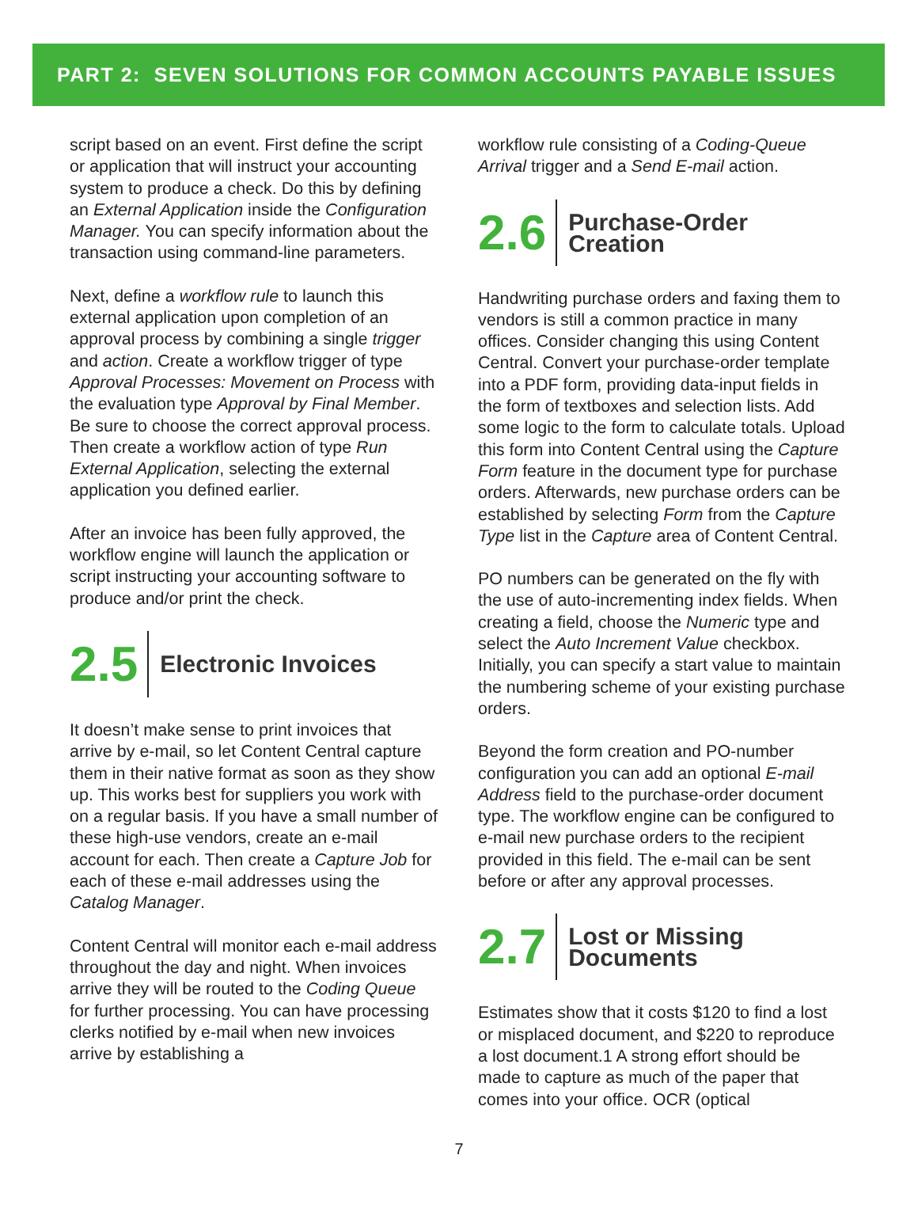PART 2: SEVEN SOLUTIONS FOR COMMON ACCOUNTS PAYABLE ISSUES
script based on an event. First define the script or application that will instruct your accounting system to produce a check. Do this by defining an External Application inside the Configuration Manager. You can specify information about the transaction using command-line parameters.
Next, define a workflow rule to launch this external application upon completion of an approval process by combining a single trigger and action. Create a workflow trigger of type Approval Processes: Movement on Process with the evaluation type Approval by Final Member. Be sure to choose the correct approval process. Then create a workflow action of type Run External Application, selecting the external application you defined earlier.
After an invoice has been fully approved, the workflow engine will launch the application or script instructing your accounting software to produce and/or print the check.
2.5
Electronic Invoices
It doesn’t make sense to print invoices that arrive by e-mail, so let Content Central capture them in their native format as soon as they show up. This works best for suppliers you work with on a regular basis. If you have a small number of these high-use vendors, create an e-mail account for each. Then create a Capture Job for each of these e-mail addresses using the Catalog Manager.
Content Central will monitor each e-mail address throughout the day and night. When invoices arrive they will be routed to the Coding Queue for further processing. You can have processing clerks notified by e-mail when new invoices arrive by establishing a
workflow rule consisting of a Coding-Queue Arrival trigger and a Send E-mail action.
2.6
Purchase-Order
Creation
Handwriting purchase orders and faxing them to vendors is still a common practice in many offices. Consider changing this using Content Central. Convert your purchase-order template into a PDF form, providing data-input fields in the form of textboxes and selection lists. Add some logic to the form to calculate totals. Upload this form into Content Central using the Capture Form feature in the document type for purchase orders. Afterwards, new purchase orders can be established by selecting Form from the Capture Type list in the Capture area of Content Central.
PO numbers can be generated on the fly with the use of auto-incrementing index fields. When creating a field, choose the Numeric type and select the Auto Increment Value checkbox. Initially, you can specify a start value to maintain the numbering scheme of your existing purchase orders.
Beyond the form creation and PO-number configuration you can add an optional E-mail Address field to the purchase-order document type. The workflow engine can be configured to e-mail new purchase orders to the recipient provided in this field. The e-mail can be sent before or after any approval processes.
2.7
Lost or Missing
Documents
Estimates show that it costs $120 to find a lost or misplaced document, and $220 to reproduce a lost document.1 A strong effort should be made to capture as much of the paper that comes into your office. OCR (optical
7